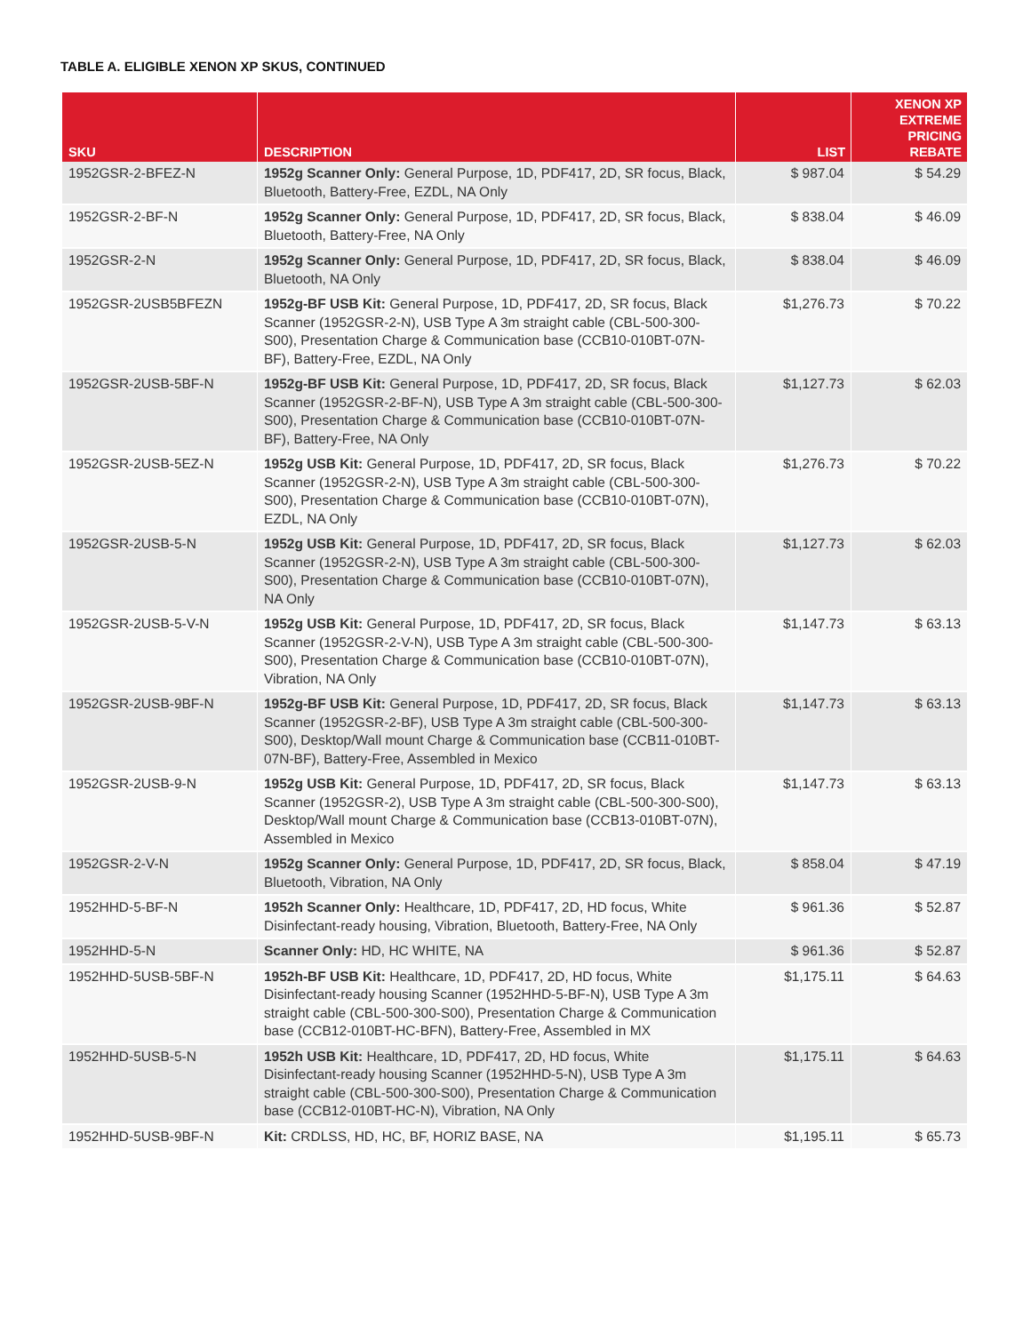TABLE A. ELIGIBLE XENON XP SKUS, CONTINUED
| SKU | DESCRIPTION | LIST | XENON XP EXTREME PRICING REBATE |
| --- | --- | --- | --- |
| 1952GSR-2-BFEZ-N | 1952g Scanner Only: General Purpose, 1D, PDF417, 2D, SR focus, Black, Bluetooth, Battery-Free, EZDL, NA Only | $ 987.04 | $ 54.29 |
| 1952GSR-2-BF-N | 1952g Scanner Only: General Purpose, 1D, PDF417, 2D, SR focus, Black, Bluetooth, Battery-Free, NA Only | $ 838.04 | $ 46.09 |
| 1952GSR-2-N | 1952g Scanner Only: General Purpose, 1D, PDF417, 2D, SR focus, Black, Bluetooth, NA Only | $ 838.04 | $ 46.09 |
| 1952GSR-2USB5BFEZN | 1952g-BF USB Kit: General Purpose, 1D, PDF417, 2D, SR focus, Black Scanner (1952GSR-2-N), USB Type A 3m straight cable (CBL-500-300-S00), Presentation Charge & Communication base (CCB10-010BT-07N-BF), Battery-Free, EZDL, NA Only | $1,276.73 | $ 70.22 |
| 1952GSR-2USB-5BF-N | 1952g-BF USB Kit: General Purpose, 1D, PDF417, 2D, SR focus, Black Scanner (1952GSR-2-BF-N), USB Type A 3m straight cable (CBL-500-300-S00), Presentation Charge & Communication base (CCB10-010BT-07N-BF), Battery-Free, NA Only | $1,127.73 | $ 62.03 |
| 1952GSR-2USB-5EZ-N | 1952g USB Kit: General Purpose, 1D, PDF417, 2D, SR focus, Black Scanner (1952GSR-2-N), USB Type A 3m straight cable (CBL-500-300-S00), Presentation Charge & Communication base (CCB10-010BT-07N), EZDL, NA Only | $1,276.73 | $ 70.22 |
| 1952GSR-2USB-5-N | 1952g USB Kit: General Purpose, 1D, PDF417, 2D, SR focus, Black Scanner (1952GSR-2-N), USB Type A 3m straight cable (CBL-500-300-S00), Presentation Charge & Communication base (CCB10-010BT-07N), NA Only | $1,127.73 | $ 62.03 |
| 1952GSR-2USB-5-V-N | 1952g USB Kit: General Purpose, 1D, PDF417, 2D, SR focus, Black Scanner (1952GSR-2-V-N), USB Type A 3m straight cable (CBL-500-300-S00), Presentation Charge & Communication base (CCB10-010BT-07N), Vibration, NA Only | $1,147.73 | $ 63.13 |
| 1952GSR-2USB-9BF-N | 1952g-BF USB Kit: General Purpose, 1D, PDF417, 2D, SR focus, Black Scanner (1952GSR-2-BF), USB Type A 3m straight cable (CBL-500-300-S00), Desktop/Wall mount Charge & Communication base (CCB11-010BT-07N-BF), Battery-Free, Assembled in Mexico | $1,147.73 | $ 63.13 |
| 1952GSR-2USB-9-N | 1952g USB Kit: General Purpose, 1D, PDF417, 2D, SR focus, Black Scanner (1952GSR-2), USB Type A 3m straight cable (CBL-500-300-S00), Desktop/Wall mount Charge & Communication base (CCB13-010BT-07N), Assembled in Mexico | $1,147.73 | $ 63.13 |
| 1952GSR-2-V-N | 1952g Scanner Only: General Purpose, 1D, PDF417, 2D, SR focus, Black, Bluetooth, Vibration, NA Only | $ 858.04 | $ 47.19 |
| 1952HHD-5-BF-N | 1952h Scanner Only: Healthcare, 1D, PDF417, 2D, HD focus, White Disinfectant-ready housing, Vibration, Bluetooth, Battery-Free, NA Only | $ 961.36 | $ 52.87 |
| 1952HHD-5-N | Scanner Only: HD, HC WHITE, NA | $ 961.36 | $ 52.87 |
| 1952HHD-5USB-5BF-N | 1952h-BF USB Kit: Healthcare, 1D, PDF417, 2D, HD focus, White Disinfectant-ready housing Scanner (1952HHD-5-BF-N), USB Type A 3m straight cable (CBL-500-300-S00), Presentation Charge & Communication base (CCB12-010BT-HC-BFN), Battery-Free, Assembled in MX | $1,175.11 | $ 64.63 |
| 1952HHD-5USB-5-N | 1952h USB Kit: Healthcare, 1D, PDF417, 2D, HD focus, White Disinfectant-ready housing Scanner (1952HHD-5-N), USB Type A 3m straight cable (CBL-500-300-S00), Presentation Charge & Communication base (CCB12-010BT-HC-N), Vibration, NA Only | $1,175.11 | $ 64.63 |
| 1952HHD-5USB-9BF-N | Kit: CRDLSS, HD, HC, BF, HORIZ BASE, NA | $1,195.11 | $ 65.73 |